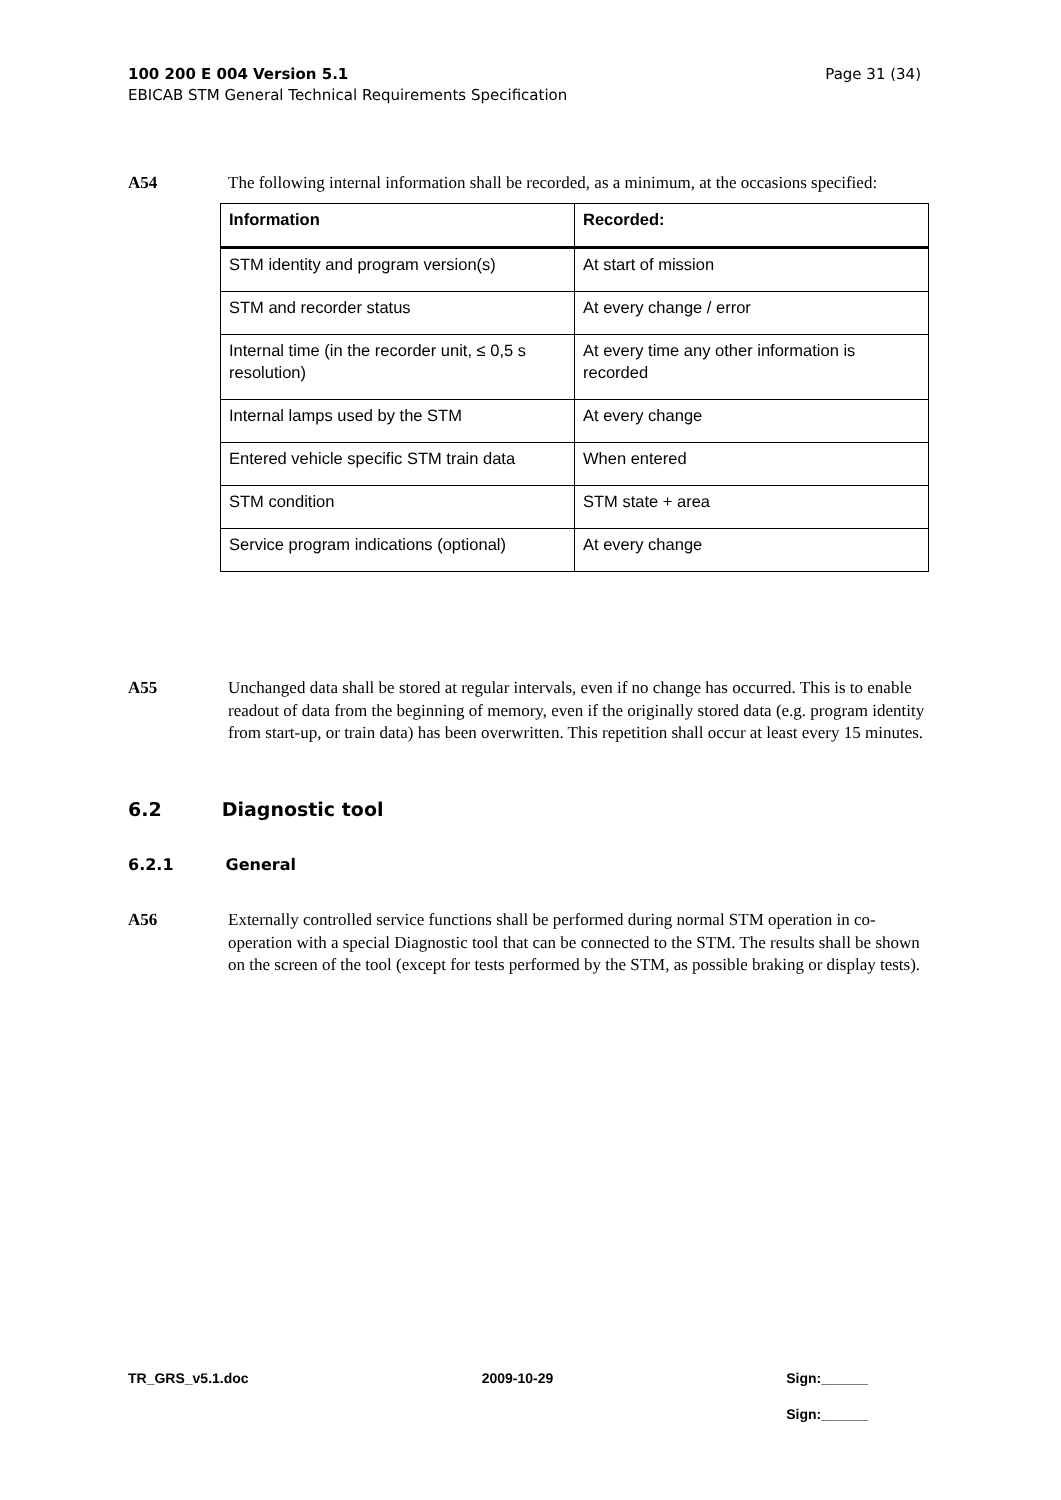Page 31 (34) 100 200 E 004 Version 5.1
EBICAB STM General Technical Requirements Specification
A54 The following internal information shall be recorded, as a minimum, at the occasions specified:
| Information | Recorded: |
| --- | --- |
| STM identity and program version(s) | At start of mission |
| STM and recorder status | At every change / error |
| Internal time (in the recorder unit, ≤ 0,5 s resolution) | At every time any other information is recorded |
| Internal lamps used by the STM | At every change |
| Entered vehicle specific STM train data | When entered |
| STM condition | STM state + area |
| Service program indications (optional) | At every change |
A55 Unchanged data shall be stored at regular intervals, even if no change has occurred. This is to enable readout of data from the beginning of memory, even if the originally stored data (e.g. program identity from start-up, or train data) has been overwritten. This repetition shall occur at least every 15 minutes.
6.2 Diagnostic tool
6.2.1 General
A56 Externally controlled service functions shall be performed during normal STM operation in co-operation with a special Diagnostic tool that can be connected to the STM. The results shall be shown on the screen of the tool (except for tests performed by the STM, as possible braking or display tests).
TR_GRS_v5.1.doc 2009-10-29 Sign:______
Sign:______